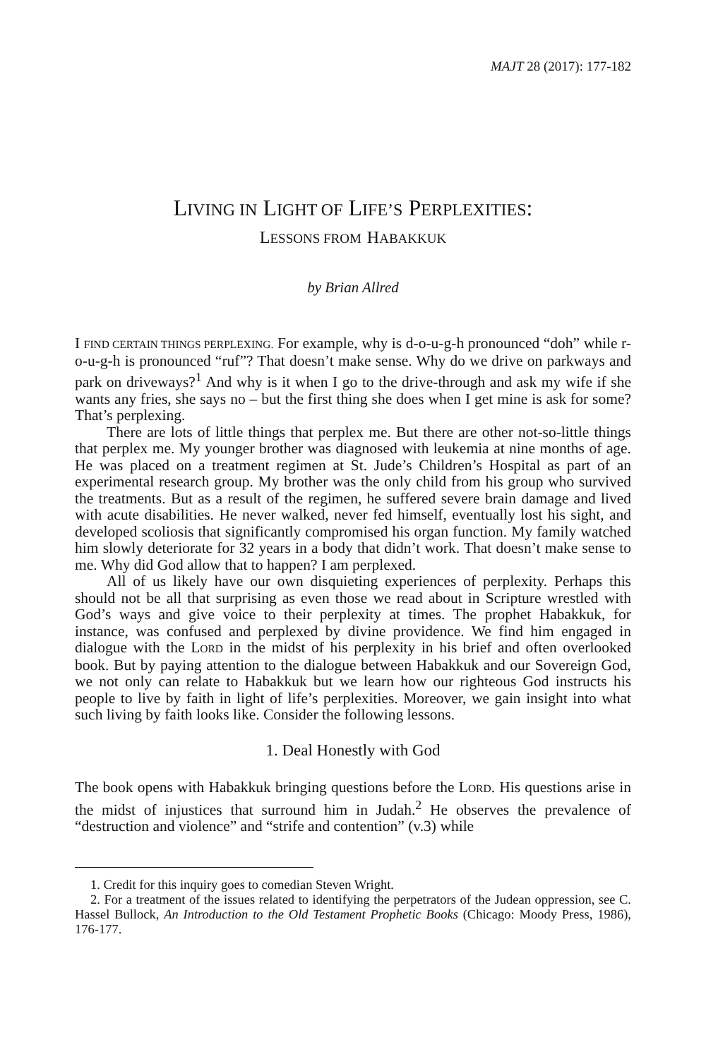MAJT 28 (2017): 177-182
LIVING IN LIGHT OF LIFE’S PERPLEXITIES:
LESSONS FROM HABAKKUK
by Brian Allred
I FIND CERTAIN THINGS PERPLEXING. For example, why is d-o-u-g-h pronounced “doh” while r-o-u-g-h is pronounced “ruf”? That doesn’t make sense. Why do we drive on parkways and park on driveways?<sup>1</sup> And why is it when I go to the drive-through and ask my wife if she wants any fries, she says no – but the first thing she does when I get mine is ask for some? That’s perplexing.
There are lots of little things that perplex me. But there are other not-so-little things that perplex me. My younger brother was diagnosed with leukemia at nine months of age. He was placed on a treatment regimen at St. Jude’s Children’s Hospital as part of an experimental research group. My brother was the only child from his group who survived the treatments. But as a result of the regimen, he suffered severe brain damage and lived with acute disabilities. He never walked, never fed himself, eventually lost his sight, and developed scoliosis that significantly compromised his organ function. My family watched him slowly deteriorate for 32 years in a body that didn’t work. That doesn’t make sense to me. Why did God allow that to happen? I am perplexed.
All of us likely have our own disquieting experiences of perplexity. Perhaps this should not be all that surprising as even those we read about in Scripture wrestled with God’s ways and give voice to their perplexity at times. The prophet Habakkuk, for instance, was confused and perplexed by divine providence. We find him engaged in dialogue with the LORD in the midst of his perplexity in his brief and often overlooked book. But by paying attention to the dialogue between Habakkuk and our Sovereign God, we not only can relate to Habakkuk but we learn how our righteous God instructs his people to live by faith in light of life’s perplexities. Moreover, we gain insight into what such living by faith looks like. Consider the following lessons.
1. Deal Honestly with God
The book opens with Habakkuk bringing questions before the LORD. His questions arise in the midst of injustices that surround him in Judah.<sup>2</sup> He observes the prevalence of “destruction and violence” and “strife and contention” (v.3) while
1. Credit for this inquiry goes to comedian Steven Wright.
2. For a treatment of the issues related to identifying the perpetrators of the Judean oppression, see C. Hassel Bullock, An Introduction to the Old Testament Prophetic Books (Chicago: Moody Press, 1986), 176-177.